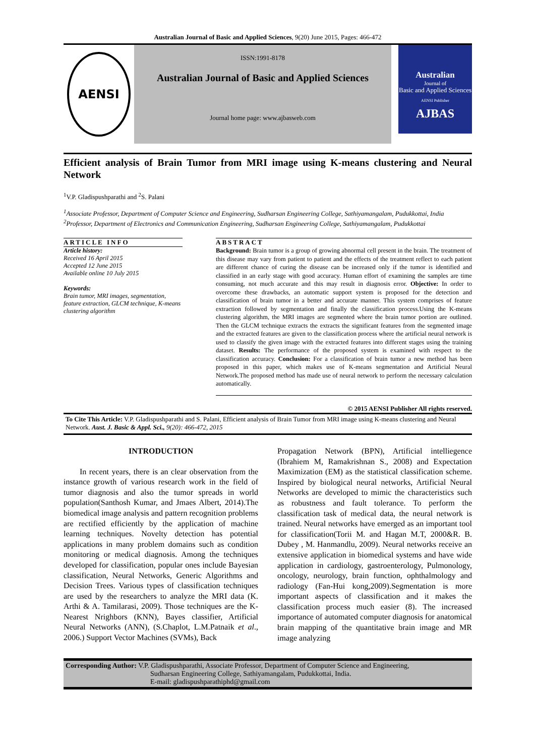Australian Journal of Basic and Applied Sciences, 9(20) June 2015, Pages: 466-472
AENSI
ISSN:1991-8178
Australian Journal of Basic and Applied Sciences
Journal home page: www.ajbasweb.com
Australian
Journal of
Basic and Applied Sciences
AENSI Publisher
AJBAS
Efficient analysis of Brain Tumor from MRI image using K-means clustering and Neural Network
<sup>1</sup> V.P. Gladispushparathi and <sup>2</sup>S. Palani
<sup>1</sup> Associate Professor, Department of Computer Science and Engineering, Sudharsan Engineering College, Sathiyamangalam, Pudukkottai, India
<sup>2</sup> Professor, Department of Electronics and Communication Engineering, Sudharsan Engineering College, Sathiyamangalam, Pudukkottai
ARTICLE INFO
Article history:
Received 16 April 2015
Accepted 12 June 2015
Available online 10 July 2015
Keywords:
Brain tumor, MRI images, segmentation, feature extraction, GLCM technique, K-means clustering algorithm
ABSTRACT
Background: Brain tumor is a group of growing abnormal cell present in the brain. The treatment of this disease may vary from patient to patient and the effects of the treatment reflect to each patient are different chance of curing the disease can be increased only if the tumor is identified and classified in an early stage with good accuracy. Human effort of examining the samples are time consuming, not much accurate and this may result in diagnosis error. Objective: In order to overcome these drawbacks, an automatic support system is proposed for the detection and classification of brain tumor in a better and accurate manner. This system comprises of feature extraction followed by segmentation and finally the classification process.Using the K-means clustering algorithm, the MRI images are segmented where the brain tumor portion are outlined. Then the GLCM technique extracts the extracts the significant features from the segmented image and the extracted features are given to the classification process where the artificial neural network is used to classify the given image with the extracted features into different stages using the training dataset. Results: The performance of the proposed system is examined with respect to the classification accuracy. Conclusion: For a classification of brain tumor a new method has been proposed in this paper, which makes use of K-means segmentation and Artificial Neural Network.The proposed method has made use of neural network to perform the necessary calculation automatically.
© 2015 AENSI Publisher All rights reserved.
To Cite This Article: V.P. Gladispushparathi and S. Palani, Efficient analysis of Brain Tumor from MRI image using K-means clustering and Neural Network. Aust. J. Basic & Appl. Sci., 9(20): 466-472, 2015
INTRODUCTION
In recent years, there is an clear observation from the instance growth of various research work in the field of tumor diagnosis and also the tumor spreads in world population(Santhosh Kumar, and Jmaes Albert, 2014).The biomedical image analysis and pattern recognition problems are rectified efficiently by the application of machine learning techniques. Novelty detection has potential applications in many problem domains such as condition monitoring or medical diagnosis. Among the techniques developed for classification, popular ones include Bayesian classification, Neural Networks, Generic Algorithms and Decision Trees. Various types of classification techniques are used by the researchers to analyze the MRI data (K. Arthi & A. Tamilarasi, 2009). Those techniques are the K-Nearest Nrighbors (KNN), Bayes classifier, Artificial Neural Networks (ANN), (S.Chaplot, L.M.Patnaik et al., 2006.) Support Vector Machines (SVMs), Back
Propagation Network (BPN), Artificial intelliegence (Ibrahiem M, Ramakrishnan S., 2008) and Expectation Maximization (EM) as the statistical classification scheme. Inspired by biological neural networks, Artificial Neural Networks are developed to mimic the characteristics such as robustness and fault tolerance. To perform the classification task of medical data, the neural network is trained. Neural networks have emerged as an important tool for classification(Torii M. and Hagan M.T, 2000&R. B. Dubey , M. Hanmandlu, 2009). Neural networks receive an extensive application in biomedical systems and have wide application in cardiology, gastroenterology, Pulmonology, oncology, neurology, brain function, ophthalmology and radiology (Fan-Hui kong,2009).Segmentation is more important aspects of classification and it makes the classification process much easier (8). The increased importance of automated computer diagnosis for anatomical brain mapping of the quantitative brain image and MR image analyzing
Corresponding Author: V.P. Gladispushparathi, Associate Professor, Department of Computer Science and Engineering,
Sudharsan Engineering College, Sathiyamangalam, Pudukkottai, India.
E-mail: gladispushparathiphd@gmail.com